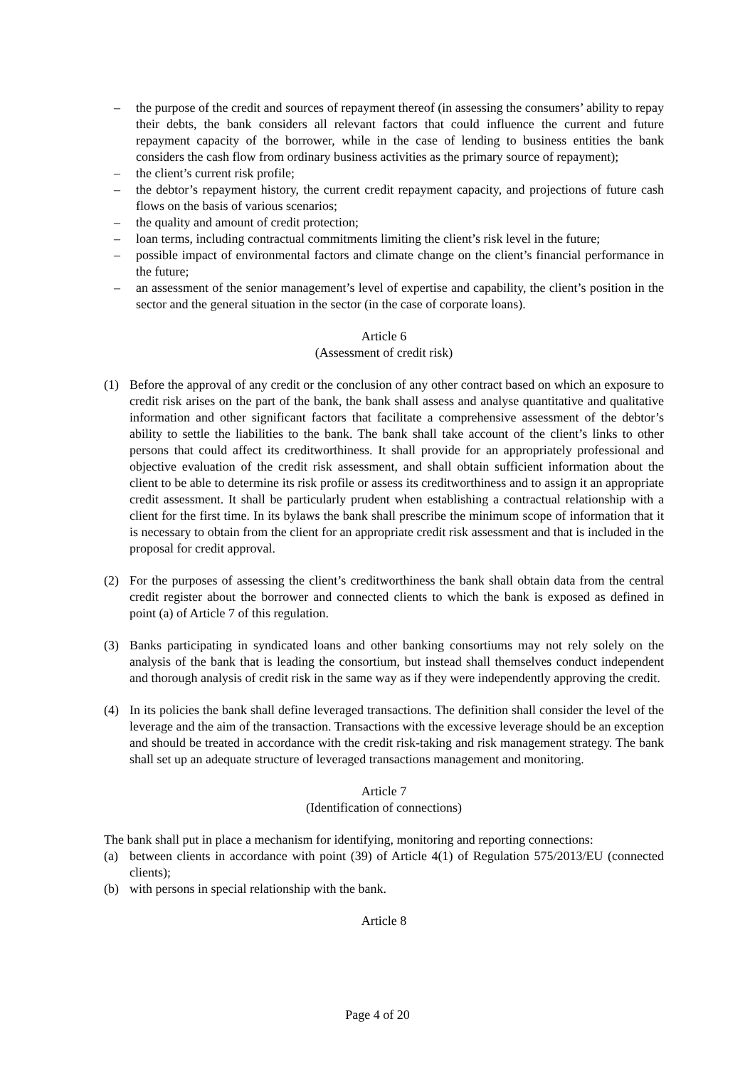– the purpose of the credit and sources of repayment thereof (in assessing the consumers’ ability to repay their debts, the bank considers all relevant factors that could influence the current and future repayment capacity of the borrower, while in the case of lending to business entities the bank considers the cash flow from ordinary business activities as the primary source of repayment);
– the client’s current risk profile;
– the debtor’s repayment history, the current credit repayment capacity, and projections of future cash flows on the basis of various scenarios;
– the quality and amount of credit protection;
– loan terms, including contractual commitments limiting the client’s risk level in the future;
– possible impact of environmental factors and climate change on the client’s financial performance in the future;
– an assessment of the senior management’s level of expertise and capability, the client’s position in the sector and the general situation in the sector (in the case of corporate loans).
Article 6
(Assessment of credit risk)
(1) Before the approval of any credit or the conclusion of any other contract based on which an exposure to credit risk arises on the part of the bank, the bank shall assess and analyse quantitative and qualitative information and other significant factors that facilitate a comprehensive assessment of the debtor’s ability to settle the liabilities to the bank. The bank shall take account of the client’s links to other persons that could affect its creditworthiness. It shall provide for an appropriately professional and objective evaluation of the credit risk assessment, and shall obtain sufficient information about the client to be able to determine its risk profile or assess its creditworthiness and to assign it an appropriate credit assessment. It shall be particularly prudent when establishing a contractual relationship with a client for the first time. In its bylaws the bank shall prescribe the minimum scope of information that it is necessary to obtain from the client for an appropriate credit risk assessment and that is included in the proposal for credit approval.
(2) For the purposes of assessing the client’s creditworthiness the bank shall obtain data from the central credit register about the borrower and connected clients to which the bank is exposed as defined in point (a) of Article 7 of this regulation.
(3) Banks participating in syndicated loans and other banking consortiums may not rely solely on the analysis of the bank that is leading the consortium, but instead shall themselves conduct independent and thorough analysis of credit risk in the same way as if they were independently approving the credit.
(4) In its policies the bank shall define leveraged transactions. The definition shall consider the level of the leverage and the aim of the transaction. Transactions with the excessive leverage should be an exception and should be treated in accordance with the credit risk-taking and risk management strategy. The bank shall set up an adequate structure of leveraged transactions management and monitoring.
Article 7
(Identification of connections)
The bank shall put in place a mechanism for identifying, monitoring and reporting connections:
(a) between clients in accordance with point (39) of Article 4(1) of Regulation 575/2013/EU (connected clients);
(b) with persons in special relationship with the bank.
Article 8
Page 4 of 20